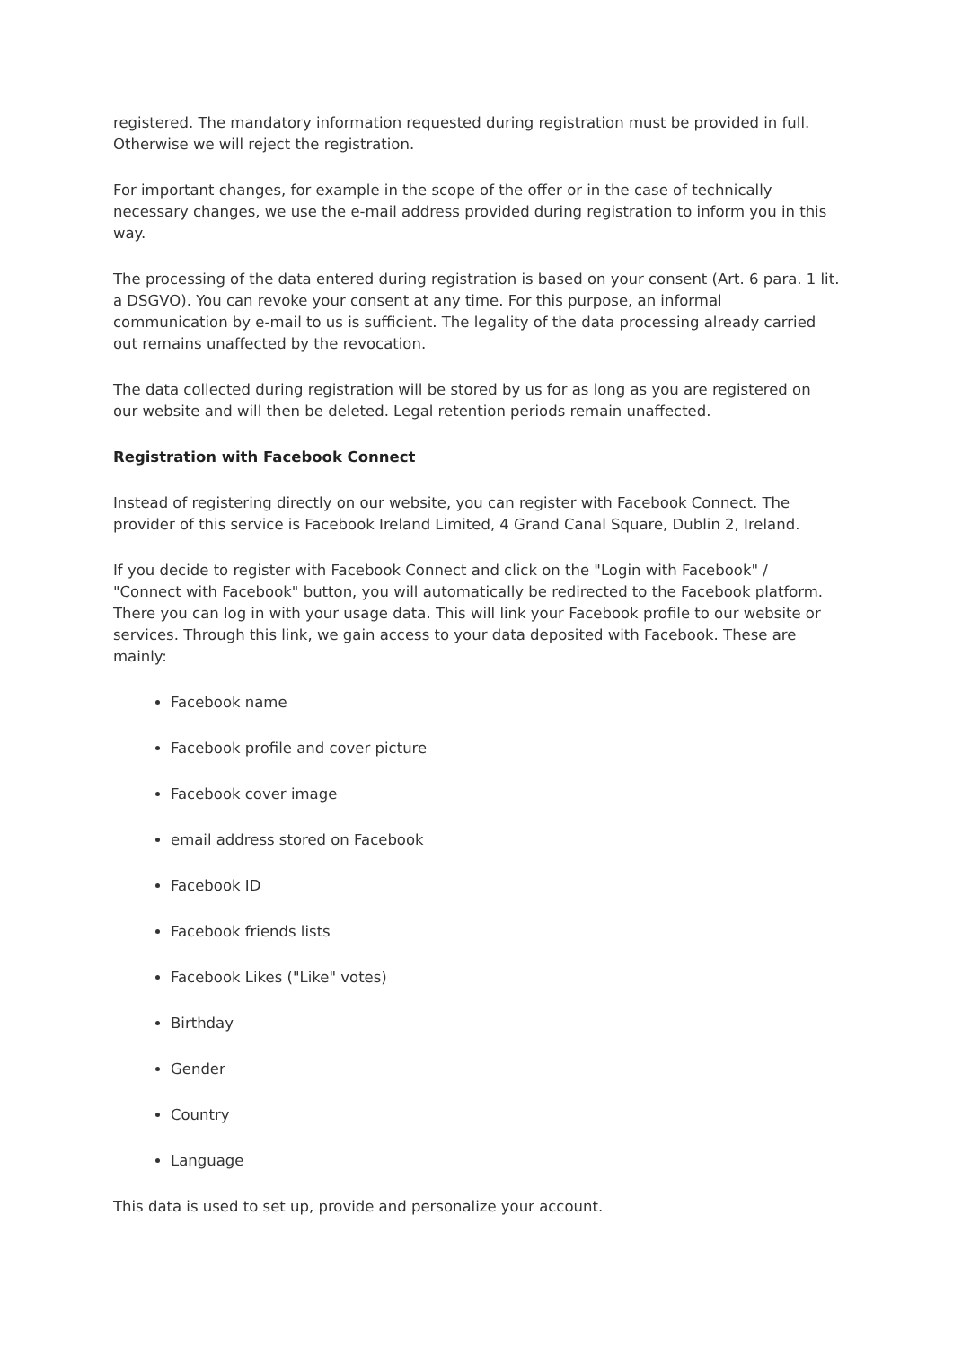registered. The mandatory information requested during registration must be provided in full. Otherwise we will reject the registration.
For important changes, for example in the scope of the offer or in the case of technically necessary changes, we use the e-mail address provided during registration to inform you in this way.
The processing of the data entered during registration is based on your consent (Art. 6 para. 1 lit. a DSGVO). You can revoke your consent at any time. For this purpose, an informal communication by e-mail to us is sufficient. The legality of the data processing already carried out remains unaffected by the revocation.
The data collected during registration will be stored by us for as long as you are registered on our website and will then be deleted. Legal retention periods remain unaffected.
Registration with Facebook Connect
Instead of registering directly on our website, you can register with Facebook Connect. The provider of this service is Facebook Ireland Limited, 4 Grand Canal Square, Dublin 2, Ireland.
If you decide to register with Facebook Connect and click on the "Login with Facebook" / "Connect with Facebook" button, you will automatically be redirected to the Facebook platform. There you can log in with your usage data. This will link your Facebook profile to our website or services. Through this link, we gain access to your data deposited with Facebook. These are mainly:
Facebook name
Facebook profile and cover picture
Facebook cover image
email address stored on Facebook
Facebook ID
Facebook friends lists
Facebook Likes ("Like" votes)
Birthday
Gender
Country
Language
This data is used to set up, provide and personalize your account.